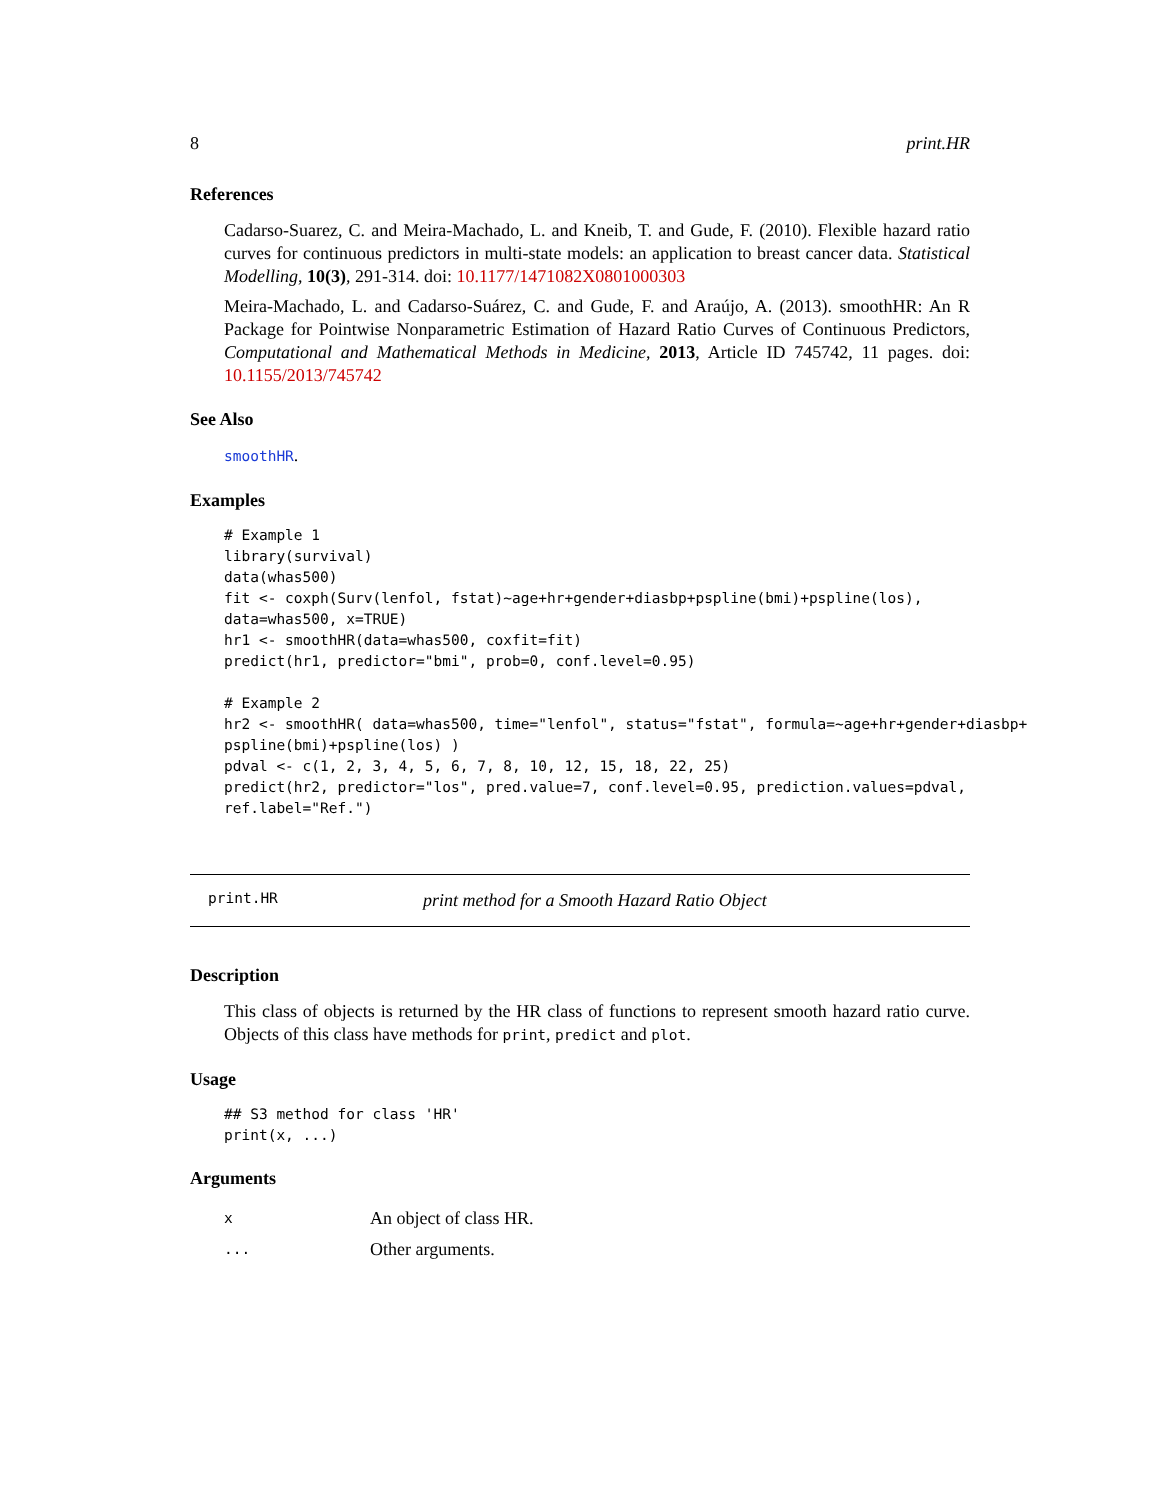8 print.HR
References
Cadarso-Suarez, C. and Meira-Machado, L. and Kneib, T. and Gude, F. (2010). Flexible hazard ratio curves for continuous predictors in multi-state models: an application to breast cancer data. Statistical Modelling, 10(3), 291-314. doi: 10.1177/1471082X0801000303
Meira-Machado, L. and Cadarso-Suárez, C. and Gude, F. and Araújo, A. (2013). smoothHR: An R Package for Pointwise Nonparametric Estimation of Hazard Ratio Curves of Continuous Predictors, Computational and Mathematical Methods in Medicine, 2013, Article ID 745742, 11 pages. doi: 10.1155/2013/745742
See Also
smoothHR.
Examples
# Example 1
library(survival)
data(whas500)
fit <- coxph(Surv(lenfol, fstat)~age+hr+gender+diasbp+pspline(bmi)+pspline(los),
data=whas500, x=TRUE)
hr1 <- smoothHR(data=whas500, coxfit=fit)
predict(hr1, predictor="bmi", prob=0, conf.level=0.95)

# Example 2
hr2 <- smoothHR( data=whas500, time="lenfol", status="fstat", formula=~age+hr+gender+diasbp+
pspline(bmi)+pspline(los) )
pdval <- c(1, 2, 3, 4, 5, 6, 7, 8, 10, 12, 15, 18, 22, 25)
predict(hr2, predictor="los", pred.value=7, conf.level=0.95, prediction.values=pdval,
ref.label="Ref.")
print.HR print method for a Smooth Hazard Ratio Object
Description
This class of objects is returned by the HR class of functions to represent smooth hazard ratio curve. Objects of this class have methods for print, predict and plot.
Usage
## S3 method for class 'HR'
print(x, ...)
Arguments
| x | An object of class HR. |
| ... | Other arguments. |